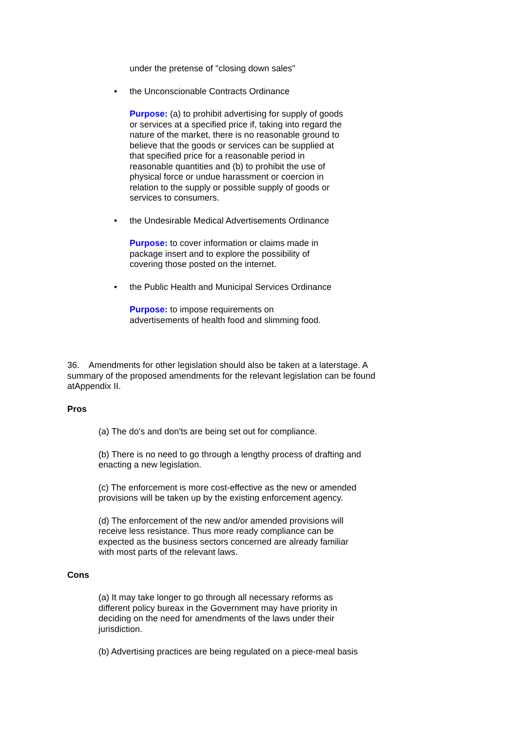under the pretense of "closing down sales"
• the Unconscionable Contracts Ordinance
Purpose: (a) to prohibit advertising for supply of goods or services at a specified price if, taking into regard the nature of the market, there is no reasonable ground to believe that the goods or services can be supplied at that specified price for a reasonable period in reasonable quantities and (b) to prohibit the use of physical force or undue harassment or coercion in relation to the supply or possible supply of goods or services to consumers.
• the Undesirable Medical Advertisements Ordinance
Purpose: to cover information or claims made in package insert and to explore the possibility of covering those posted on the internet.
• the Public Health and Municipal Services Ordinance
Purpose: to impose requirements on advertisements of health food and slimming food.
36. Amendments for other legislation should also be taken at a laterstage. A summary of the proposed amendments for the relevant legislation can be found atAppendix II.
Pros
(a) The do's and don'ts are being set out for compliance.
(b) There is no need to go through a lengthy process of drafting and enacting a new legislation.
(c) The enforcement is more cost-effective as the new or amended provisions will be taken up by the existing enforcement agency.
(d) The enforcement of the new and/or amended provisions will receive less resistance. Thus more ready compliance can be expected as the business sectors concerned are already familiar with most parts of the relevant laws.
Cons
(a) It may take longer to go through all necessary reforms as different policy bureax in the Government may have priority in deciding on the need for amendments of the laws under their jurisdiction.
(b) Advertising practices are being regulated on a piece-meal basis